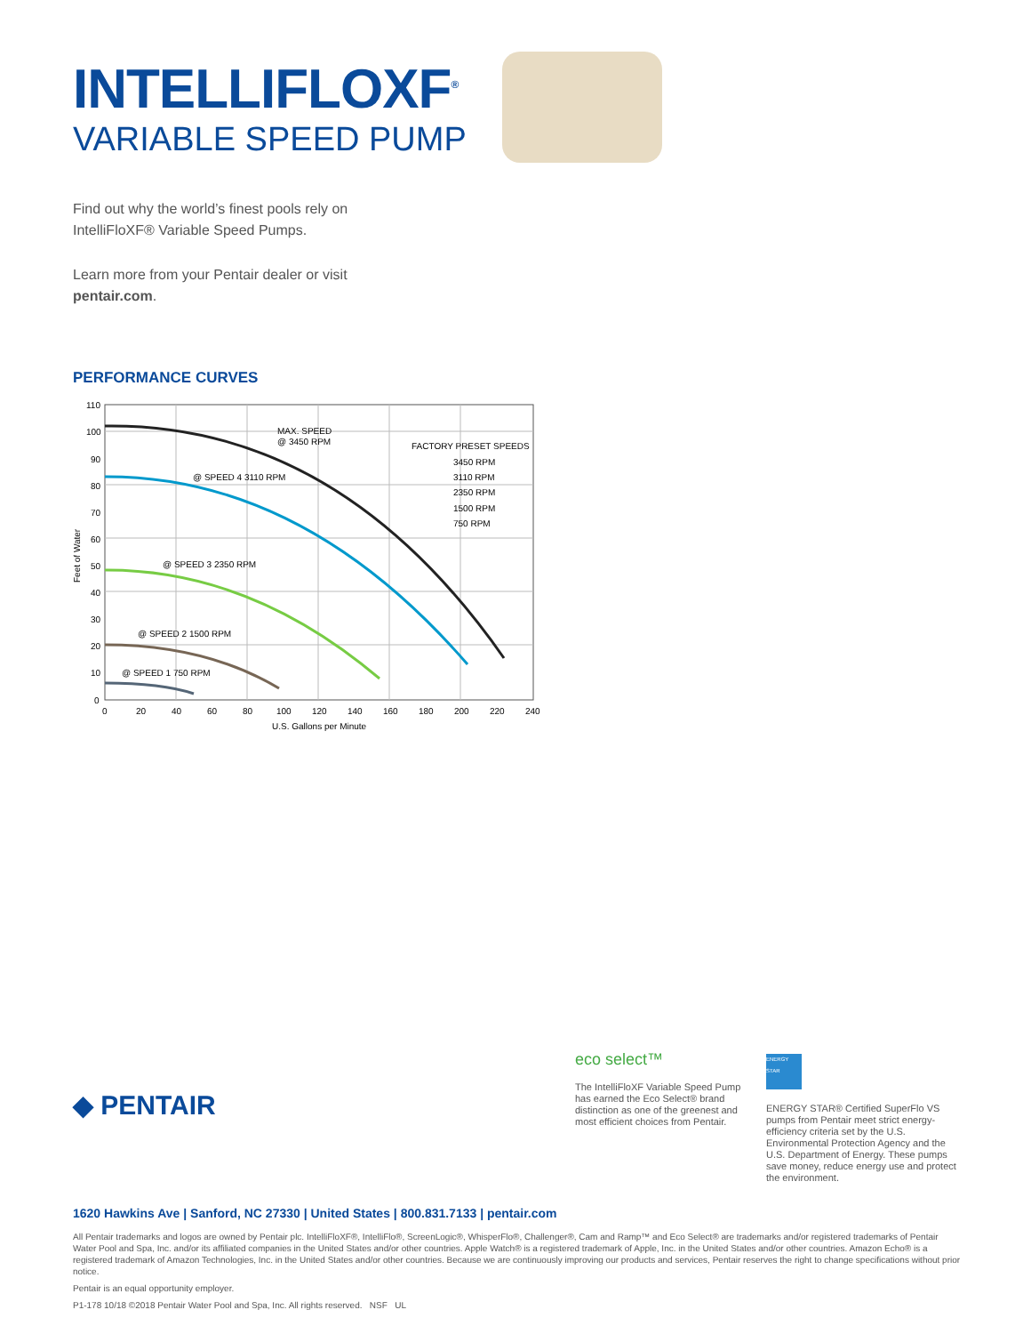INTELLIFLOXF<sup>®</sup>
VARIABLE SPEED PUMP
Find out why the world’s finest pools rely on IntelliFloXF® Variable Speed Pumps.
Learn more from your Pentair dealer or visit pentair.com.
PERFORMANCE CURVES
MAX. SPEED
@ 3450 RPM
@ SPEED 4 3110 RPM
@ SPEED 3 2350 RPM
@ SPEED 2 1500 RPM
@ SPEED 1 750 RPM
FACTORY PRESET SPEEDS
3450 RPM
3110 RPM
2350 RPM
1500 RPM
750 RPM
110
100
90
80
70
60
50
40
30
20
10
0
0
20
40
60
80
100
120
140
160
180
200
220
240
U.S. Gallons per Minute
Feet of Water
◆ PENTAIR
eco select™
The IntelliFloXF Variable Speed Pump has earned the Eco Select® brand distinction as one of the greenest and most efficient choices from Pentair.
ENERGY STAR
ENERGY STAR® Certified SuperFlo VS pumps from Pentair meet strict energy-efficiency criteria set by the U.S. Environmental Protection Agency and the U.S. Department of Energy. These pumps save money, reduce energy use and protect the environment.
1620 Hawkins Ave | Sanford, NC 27330 | United States | 800.831.7133 | pentair.com
All Pentair trademarks and logos are owned by Pentair plc. IntelliFloXF®, IntelliFlo®, ScreenLogic®, WhisperFlo®, Challenger®, Cam and Ramp™ and Eco Select® are trademarks and/or registered trademarks of Pentair Water Pool and Spa, Inc. and/or its affiliated companies in the United States and/or other countries. Apple Watch® is a registered trademark of Apple, Inc. in the United States and/or other countries. Amazon Echo® is a registered trademark of Amazon Technologies, Inc. in the United States and/or other countries. Because we are continuously improving our products and services, Pentair reserves the right to change specifications without prior notice.
Pentair is an equal opportunity employer.
P1-178 10/18 ©2018 Pentair Water Pool and Spa, Inc. All rights reserved. NSF UL